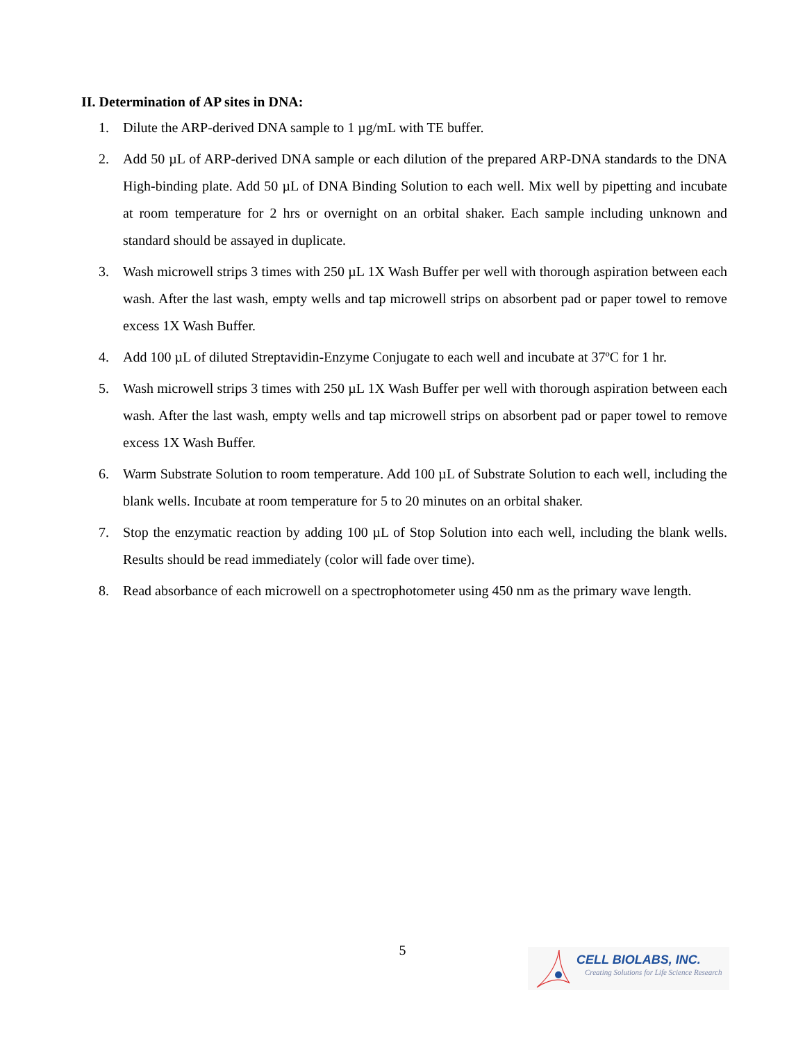II. Determination of AP sites in DNA:
1. Dilute the ARP-derived DNA sample to 1 µg/mL with TE buffer.
2. Add 50 µL of ARP-derived DNA sample or each dilution of the prepared ARP-DNA standards to the DNA High-binding plate. Add 50 µL of DNA Binding Solution to each well. Mix well by pipetting and incubate at room temperature for 2 hrs or overnight on an orbital shaker. Each sample including unknown and standard should be assayed in duplicate.
3. Wash microwell strips 3 times with 250 µL 1X Wash Buffer per well with thorough aspiration between each wash. After the last wash, empty wells and tap microwell strips on absorbent pad or paper towel to remove excess 1X Wash Buffer.
4. Add 100 µL of diluted Streptavidin-Enzyme Conjugate to each well and incubate at 37ºC for 1 hr.
5. Wash microwell strips 3 times with 250 µL 1X Wash Buffer per well with thorough aspiration between each wash. After the last wash, empty wells and tap microwell strips on absorbent pad or paper towel to remove excess 1X Wash Buffer.
6. Warm Substrate Solution to room temperature. Add 100 µL of Substrate Solution to each well, including the blank wells. Incubate at room temperature for 5 to 20 minutes on an orbital shaker.
7. Stop the enzymatic reaction by adding 100 µL of Stop Solution into each well, including the blank wells. Results should be read immediately (color will fade over time).
8. Read absorbance of each microwell on a spectrophotometer using 450 nm as the primary wave length.
5
CELL BIOLABS, INC.
Creating Solutions for Life Science Research